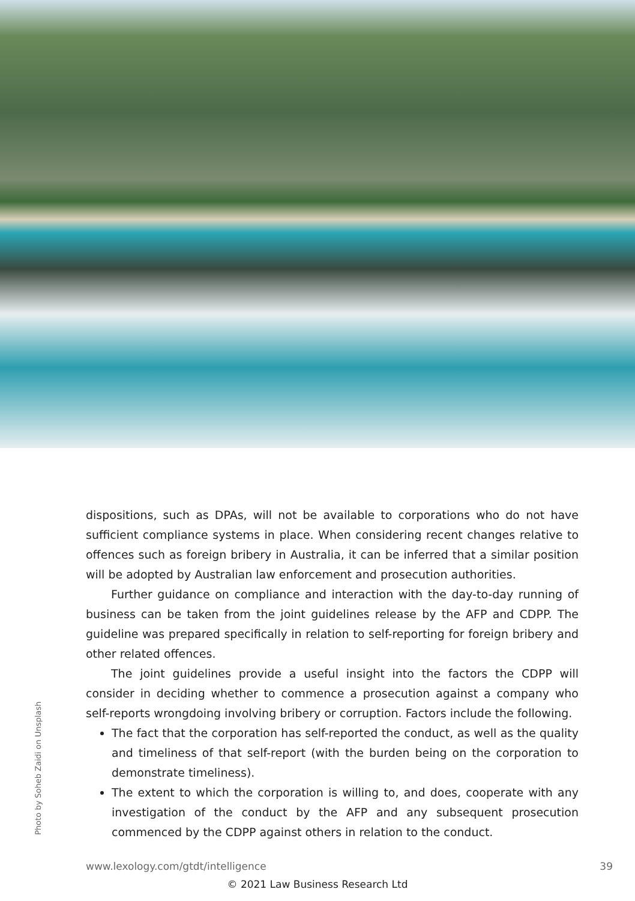Photo by Soheb Zaidi on Unsplash
dispositions, such as DPAs, will not be available to corporations who do not have sufficient compliance systems in place. When considering recent changes relative to offences such as foreign bribery in Australia, it can be inferred that a similar position will be adopted by Australian law enforcement and prosecution authorities.
Further guidance on compliance and interaction with the day-to-day running of business can be taken from the joint guidelines release by the AFP and CDPP. The guideline was prepared specifically in relation to self-reporting for foreign bribery and other related offences.
The joint guidelines provide a useful insight into the factors the CDPP will consider in deciding whether to commence a prosecution against a company who self-reports wrongdoing involving bribery or corruption. Factors include the following.
The fact that the corporation has self-reported the conduct, as well as the quality and timeliness of that self-report (with the burden being on the corporation to demonstrate timeliness).
The extent to which the corporation is willing to, and does, cooperate with any investigation of the conduct by the AFP and any subsequent prosecution commenced by the CDPP against others in relation to the conduct.
www.lexology.com/gtdt/intelligence 39
© 2021 Law Business Research Ltd